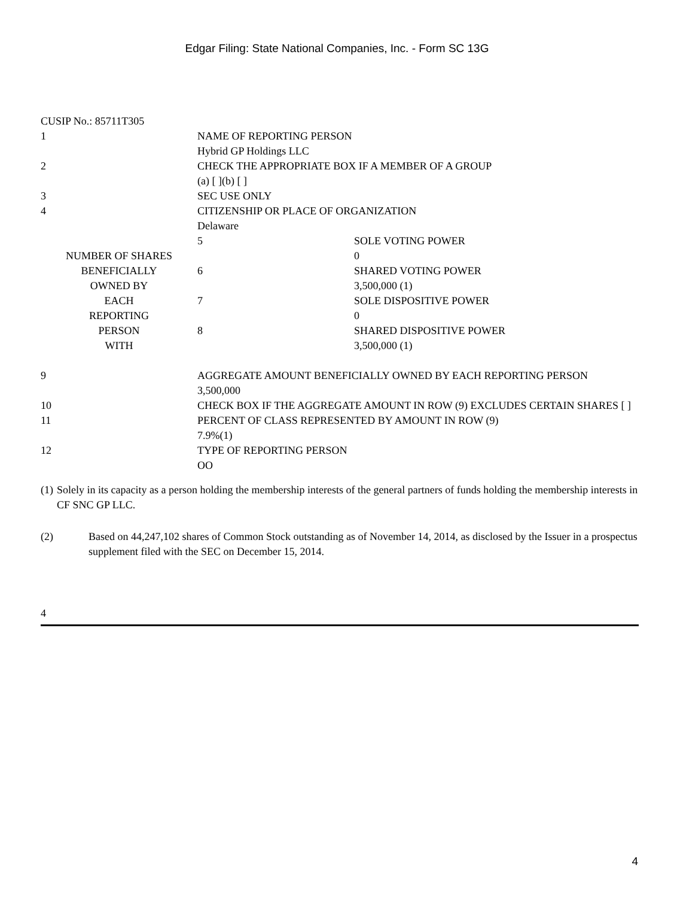Edgar Filing: State National Companies, Inc. - Form SC 13G
| CUSIP No.: 85711T305 | | |
| 1 | NAME OF REPORTING PERSON Hybrid GP Holdings LLC | |
| 2 | CHECK THE APPROPRIATE BOX IF A MEMBER OF A GROUP (a) [ ](b) [ ] | |
| 3 | SEC USE ONLY | |
| 4 | CITIZENSHIP OR PLACE OF ORGANIZATION Delaware | |
| NUMBER OF SHARES BENEFICIALLY OWNED BY EACH REPORTING PERSON WITH | 5 | SOLE VOTING POWER 0 |
| | 6 | SHARED VOTING POWER 3,500,000 (1) |
| | 7 | SOLE DISPOSITIVE POWER 0 |
| | 8 | SHARED DISPOSITIVE POWER 3,500,000 (1) |
| 9 | AGGREGATE AMOUNT BENEFICIALLY OWNED BY EACH REPORTING PERSON 3,500,000 | |
| 10 | CHECK BOX IF THE AGGREGATE AMOUNT IN ROW (9) EXCLUDES CERTAIN SHARES [ ] | |
| 11 | PERCENT OF CLASS REPRESENTED BY AMOUNT IN ROW (9) 7.9%(1) | |
| 12 | TYPE OF REPORTING PERSON OO | |
(1) Solely in its capacity as a person holding the membership interests of the general partners of funds holding the membership interests in CF SNC GP LLC.
(2) Based on 44,247,102 shares of Common Stock outstanding as of November 14, 2014, as disclosed by the Issuer in a prospectus supplement filed with the SEC on December 15, 2014.
4
4